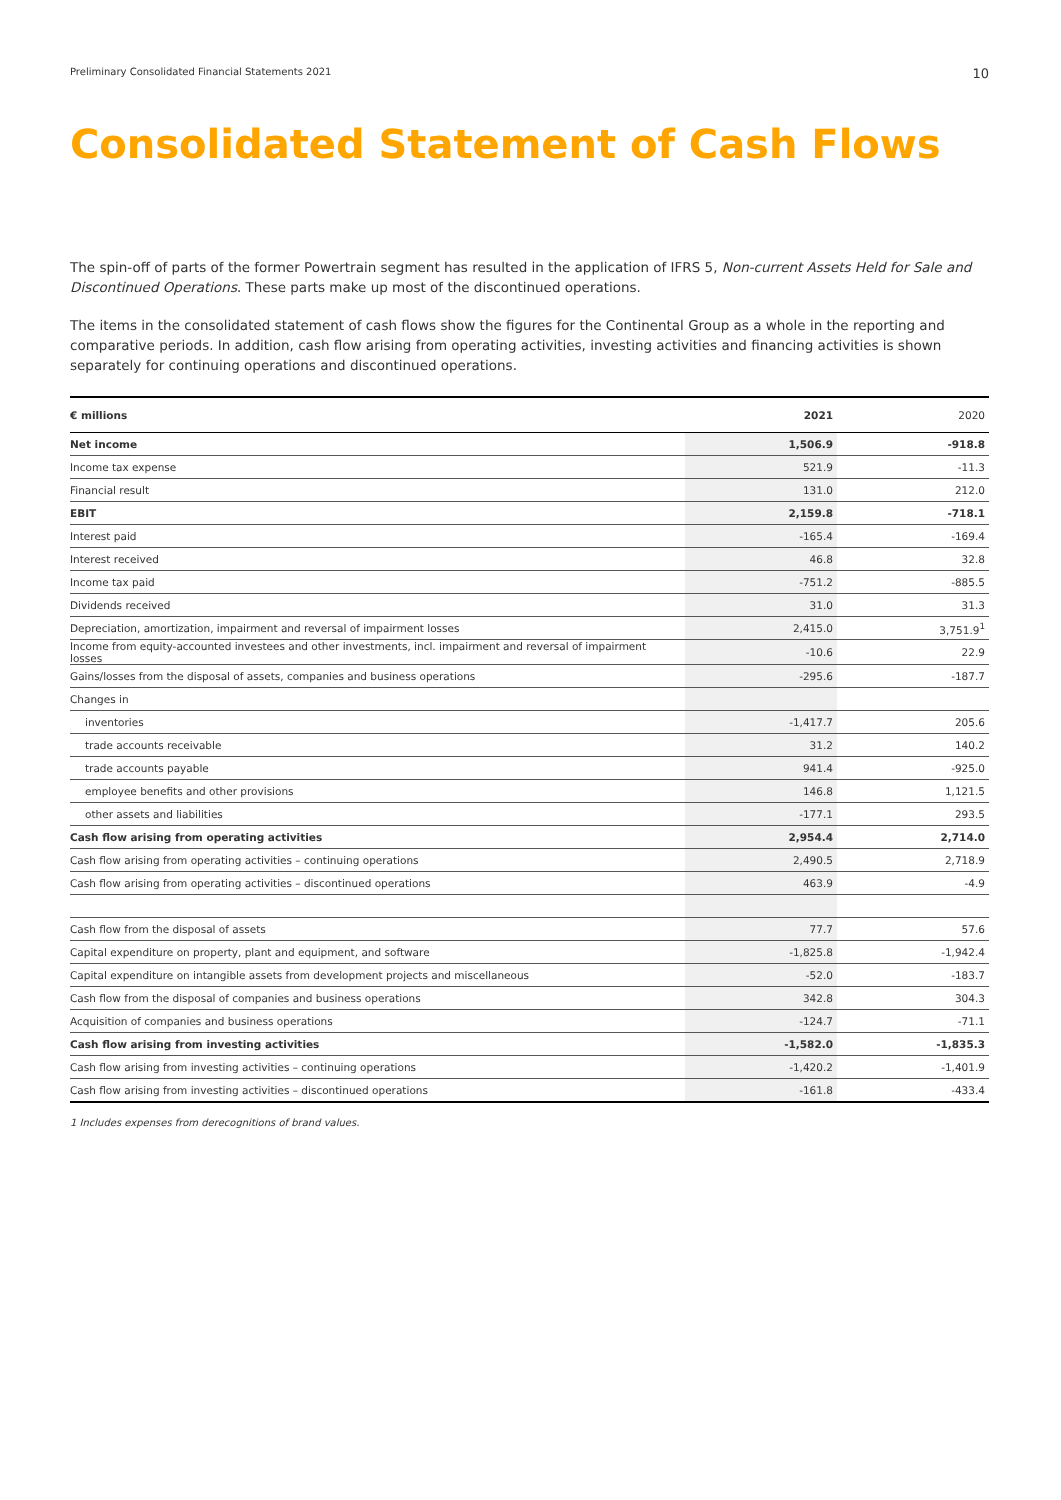Preliminary Consolidated Financial Statements 2021 10
Consolidated Statement of Cash Flows
The spin-off of parts of the former Powertrain segment has resulted in the application of IFRS 5, Non-current Assets Held for Sale and Discontinued Operations. These parts make up most of the discontinued operations.
The items in the consolidated statement of cash flows show the figures for the Continental Group as a whole in the reporting and compar­ative periods. In addition, cash flow arising from operating activities, investing activities and financing activities is shown separately for continuing operations and discontinued operations.
| € millions | 2021 | 2020 |
| --- | --- | --- |
| Net income | 1,506.9 | -918.8 |
| Income tax expense | 521.9 | -11.3 |
| Financial result | 131.0 | 212.0 |
| EBIT | 2,159.8 | -718.1 |
| Interest paid | -165.4 | -169.4 |
| Interest received | 46.8 | 32.8 |
| Income tax paid | -751.2 | -885.5 |
| Dividends received | 31.0 | 31.3 |
| Depreciation, amortization, impairment and reversal of impairment losses | 2,415.0 | 3,751.9<sup>1</sup> |
| Income from equity-accounted investees and other investments, incl. impairment and reversal of impairment losses | -10.6 | 22.9 |
| Gains/losses from the disposal of assets, companies and business operations | -295.6 | -187.7 |
| Changes in | | |
| inventories | -1,417.7 | 205.6 |
| trade accounts receivable | 31.2 | 140.2 |
| trade accounts payable | 941.4 | -925.0 |
| employee benefits and other provisions | 146.8 | 1,121.5 |
| other assets and liabilities | -177.1 | 293.5 |
| Cash flow arising from operating activities | 2,954.4 | 2,714.0 |
| Cash flow arising from operating activities – continuing operations | 2,490.5 | 2,718.9 |
| Cash flow arising from operating activities – discontinued operations | 463.9 | -4.9 |
| Cash flow from the disposal of assets | 77.7 | 57.6 |
| Capital expenditure on property, plant and equipment, and software | -1,825.8 | -1,942.4 |
| Capital expenditure on intangible assets from development projects and miscellaneous | -52.0 | -183.7 |
| Cash flow from the disposal of companies and business operations | 342.8 | 304.3 |
| Acquisition of companies and business operations | -124.7 | -71.1 |
| Cash flow arising from investing activities | -1,582.0 | -1,835.3 |
| Cash flow arising from investing activities – continuing operations | -1,420.2 | -1,401.9 |
| Cash flow arising from investing activities – discontinued operations | -161.8 | -433.4 |
1 Includes expenses from derecognitions of brand values.